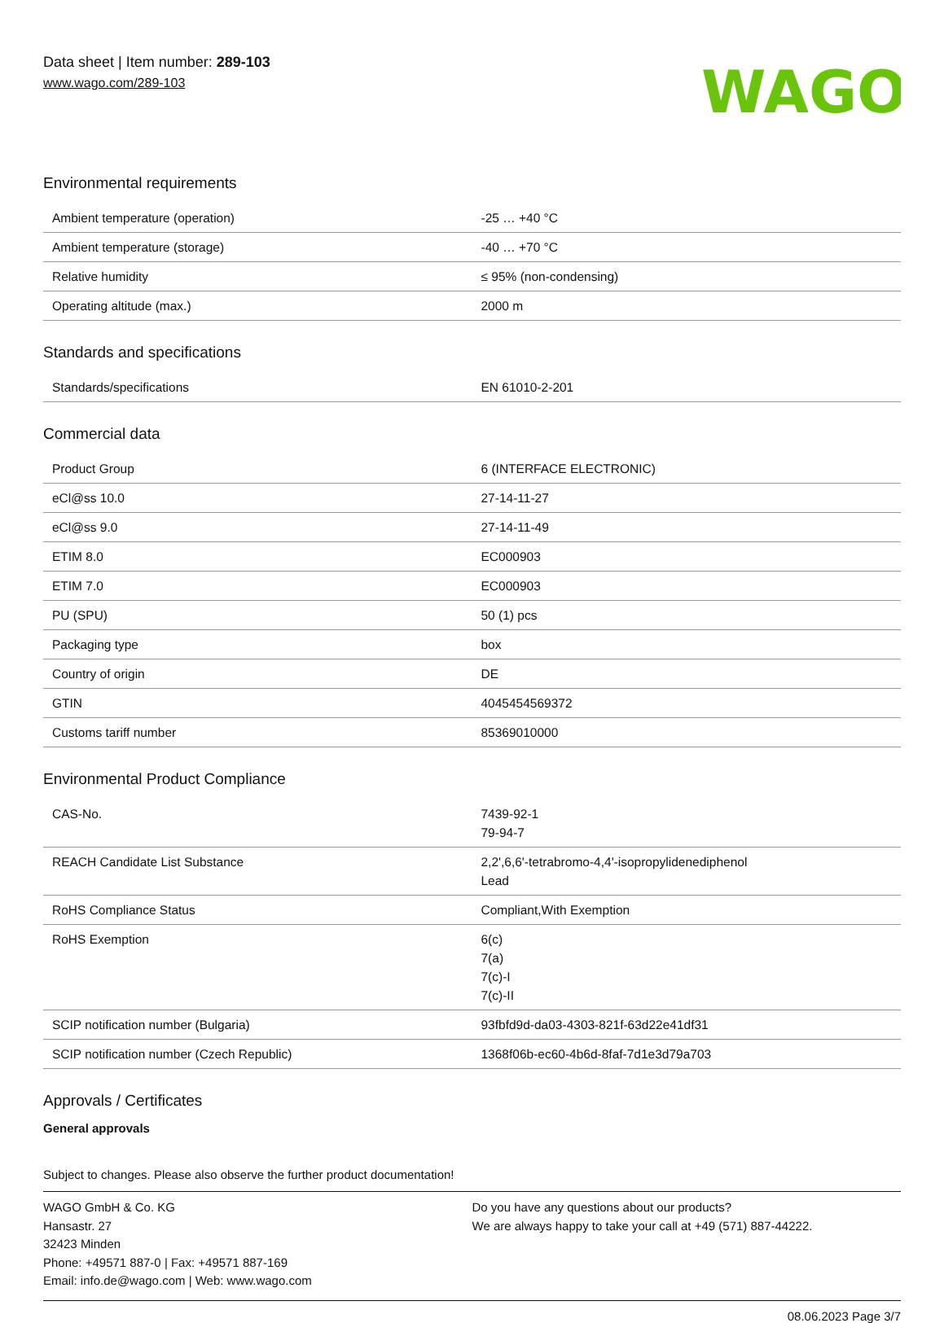Data sheet | Item number: 289-103
www.wago.com/289-103
WAGO
Environmental requirements
| Ambient temperature (operation) | -25 … +40 °C |
| Ambient temperature (storage) | -40 … +70 °C |
| Relative humidity | ≤ 95% (non-condensing) |
| Operating altitude (max.) | 2000 m |
Standards and specifications
| Standards/specifications | EN 61010-2-201 |
Commercial data
| Product Group | 6 (INTERFACE ELECTRONIC) |
| eCl@ss 10.0 | 27-14-11-27 |
| eCl@ss 9.0 | 27-14-11-49 |
| ETIM 8.0 | EC000903 |
| ETIM 7.0 | EC000903 |
| PU (SPU) | 50 (1) pcs |
| Packaging type | box |
| Country of origin | DE |
| GTIN | 4045454569372 |
| Customs tariff number | 85369010000 |
Environmental Product Compliance
| CAS-No. | 7439-92-1 79-94-7 |
| REACH Candidate List Substance | 2,2',6,6'-tetrabromo-4,4'-isopropylidenediphenol Lead |
| RoHS Compliance Status | Compliant,With Exemption |
| RoHS Exemption | 6(c) 7(a) 7(c)-I 7(c)-II |
| SCIP notification number (Bulgaria) | 93fbfd9d-da03-4303-821f-63d22e41df31 |
| SCIP notification number (Czech Republic) | 1368f06b-ec60-4b6d-8faf-7d1e3d79a703 |
Approvals / Certificates
General approvals
Subject to changes. Please also observe the further product documentation!
WAGO GmbH & Co. KG
Hansastr. 27
32423 Minden
Phone: +49571 887-0 | Fax: +49571 887-169
Email: info.de@wago.com | Web: www.wago.com
Do you have any questions about our products?
We are always happy to take your call at +49 (571) 887-44222.
08.06.2023 Page 3/7